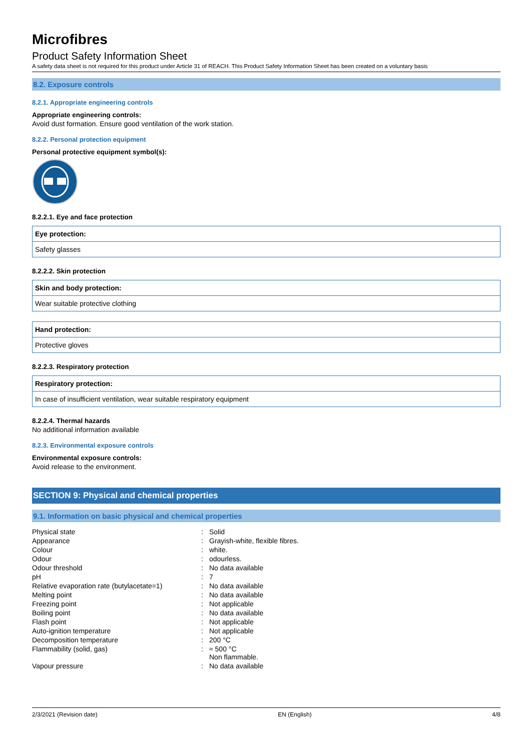Microfibres
Product Safety Information Sheet
A safety data sheet is not required for this product under Article 31 of REACH. This Product Safety Information Sheet has been created on a voluntary basis
8.2. Exposure controls
8.2.1. Appropriate engineering controls
Appropriate engineering controls:
Avoid dust formation. Ensure good ventilation of the work station.
8.2.2. Personal protection equipment
Personal protective equipment symbol(s):
8.2.2.1. Eye and face protection
| Eye protection: |
| --- |
| Safety glasses |
8.2.2.2. Skin protection
| Skin and body protection: |
| --- |
| Wear suitable protective clothing |
| Hand protection: |
| --- |
| Protective gloves |
8.2.2.3. Respiratory protection
| Respiratory protection: |
| --- |
| In case of insufficient ventilation, wear suitable respiratory equipment |
8.2.2.4. Thermal hazards
No additional information available
8.2.3. Environmental exposure controls
Environmental exposure controls:
Avoid release to the environment.
SECTION 9: Physical and chemical properties
9.1. Information on basic physical and chemical properties
| Physical state | : | Solid |
| Appearance | : | Grayish-white, flexible fibres. |
| Colour | : | white. |
| Odour | : | odourless. |
| Odour threshold | : | No data available |
| pH | : | 7 |
| Relative evaporation rate (butylacetate=1) | : | No data available |
| Melting point | : | No data available |
| Freezing point | : | Not applicable |
| Boiling point | : | No data available |
| Flash point | : | Not applicable |
| Auto-ignition temperature | : | Not applicable |
| Decomposition temperature | : | 200 °C |
| Flammability (solid, gas) | : | ≈ 500 °C Non flammable. |
| Vapour pressure | : | No data available |
2/3/2021 (Revision date) EN (English) 4/8